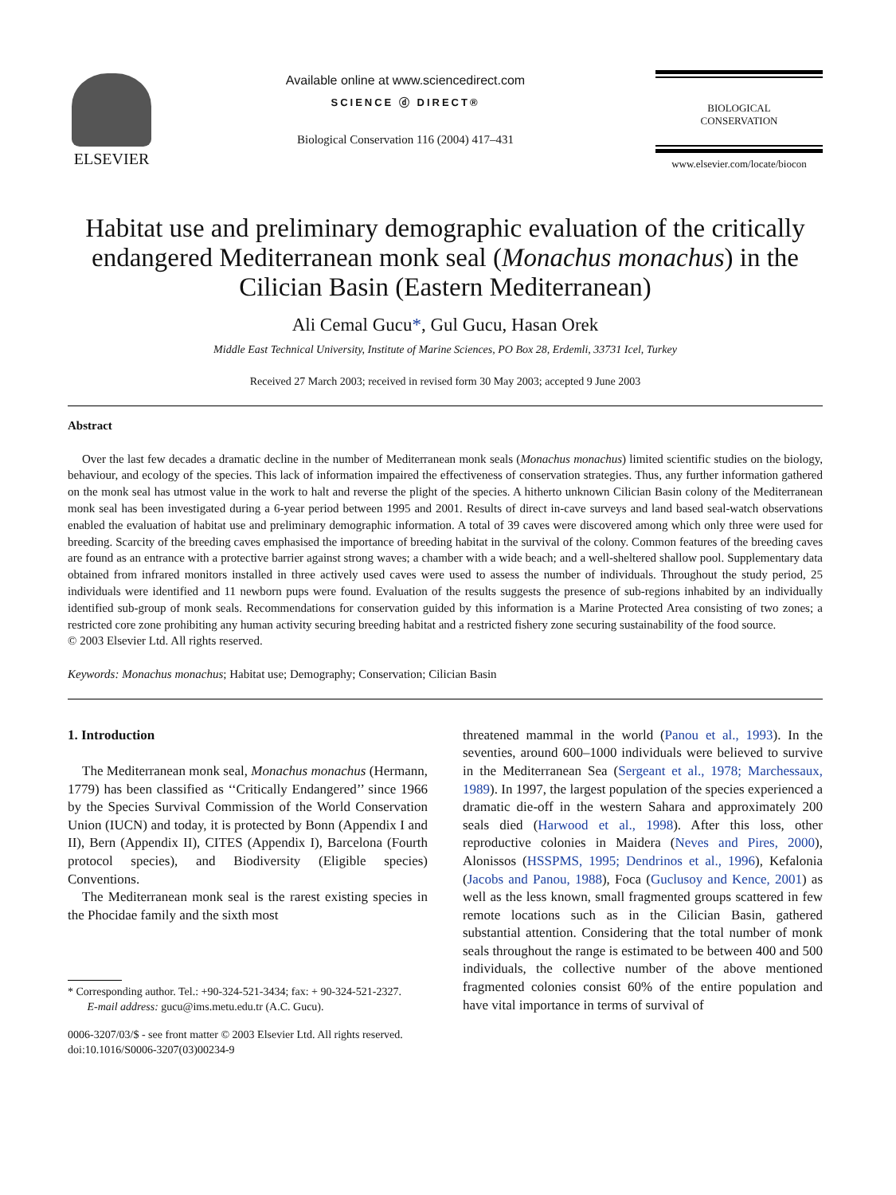ELSEVIER
Available online at www.sciencedirect.com
SCIENCE ⓓ DIRECT®
Biological Conservation 116 (2004) 417–431
BIOLOGICAL
CONSERVATION
www.elsevier.com/locate/biocon
Habitat use and preliminary demographic evaluation of the critically endangered Mediterranean monk seal (Monachus monachus) in the Cilician Basin (Eastern Mediterranean)
Ali Cemal Gucu*, Gul Gucu, Hasan Orek
Middle East Technical University, Institute of Marine Sciences, PO Box 28, Erdemli, 33731 Icel, Turkey
Received 27 March 2003; received in revised form 30 May 2003; accepted 9 June 2003
Abstract
Over the last few decades a dramatic decline in the number of Mediterranean monk seals (Monachus monachus) limited scientific studies on the biology, behaviour, and ecology of the species. This lack of information impaired the effectiveness of conservation strategies. Thus, any further information gathered on the monk seal has utmost value in the work to halt and reverse the plight of the species. A hitherto unknown Cilician Basin colony of the Mediterranean monk seal has been investigated during a 6-year period between 1995 and 2001. Results of direct in-cave surveys and land based seal-watch observations enabled the evaluation of habitat use and preliminary demographic information. A total of 39 caves were discovered among which only three were used for breeding. Scarcity of the breeding caves emphasised the importance of breeding habitat in the survival of the colony. Common features of the breeding caves are found as an entrance with a protective barrier against strong waves; a chamber with a wide beach; and a well-sheltered shallow pool. Supplementary data obtained from infrared monitors installed in three actively used caves were used to assess the number of individuals. Throughout the study period, 25 individuals were identified and 11 newborn pups were found. Evaluation of the results suggests the presence of sub-regions inhabited by an individually identified sub-group of monk seals. Recommendations for conservation guided by this information is a Marine Protected Area consisting of two zones; a restricted core zone prohibiting any human activity securing breeding habitat and a restricted fishery zone securing sustainability of the food source.
© 2003 Elsevier Ltd. All rights reserved.
Keywords: Monachus monachus; Habitat use; Demography; Conservation; Cilician Basin
1. Introduction
The Mediterranean monk seal, Monachus monachus (Hermann, 1779) has been classified as ‘‘Critically Endangered’’ since 1966 by the Species Survival Commission of the World Conservation Union (IUCN) and today, it is protected by Bonn (Appendix I and II), Bern (Appendix II), CITES (Appendix I), Barcelona (Fourth protocol species), and Biodiversity (Eligible species) Conventions.
The Mediterranean monk seal is the rarest existing species in the Phocidae family and the sixth most
* Corresponding author. Tel.: +90-324-521-3434; fax: + 90-324-521-2327.
E-mail address: gucu@ims.metu.edu.tr (A.C. Gucu).
0006-3207/03/$ - see front matter © 2003 Elsevier Ltd. All rights reserved.
doi:10.1016/S0006-3207(03)00234-9
threatened mammal in the world (Panou et al., 1993). In the seventies, around 600–1000 individuals were believed to survive in the Mediterranean Sea (Sergeant et al., 1978; Marchessaux, 1989). In 1997, the largest population of the species experienced a dramatic die-off in the western Sahara and approximately 200 seals died (Harwood et al., 1998). After this loss, other reproductive colonies in Maidera (Neves and Pires, 2000), Alonissos (HSSPMS, 1995; Dendrinos et al., 1996), Kefalonia (Jacobs and Panou, 1988), Foca (Guclusoy and Kence, 2001) as well as the less known, small fragmented groups scattered in few remote locations such as in the Cilician Basin, gathered substantial attention. Considering that the total number of monk seals throughout the range is estimated to be between 400 and 500 individuals, the collective number of the above mentioned fragmented colonies consist 60% of the entire population and have vital importance in terms of survival of